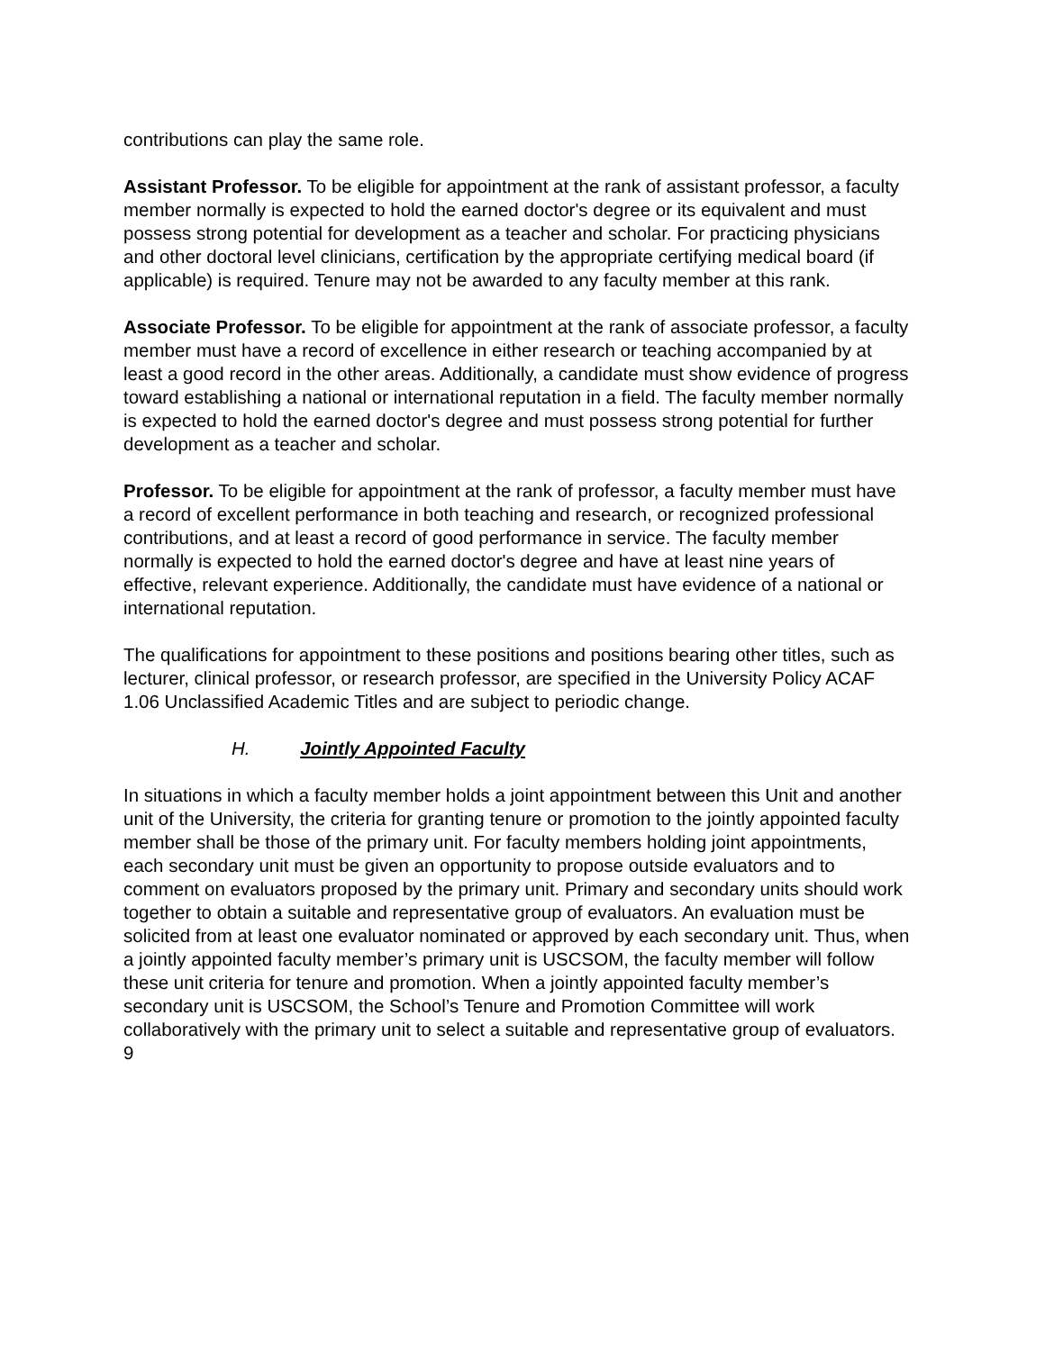contributions can play the same role.
Assistant Professor. To be eligible for appointment at the rank of assistant professor, a faculty member normally is expected to hold the earned doctor's degree or its equivalent and must possess strong potential for development as a teacher and scholar. For practicing physicians and other doctoral level clinicians, certification by the appropriate certifying medical board (if applicable) is required. Tenure may not be awarded to any faculty member at this rank.
Associate Professor. To be eligible for appointment at the rank of associate professor, a faculty member must have a record of excellence in either research or teaching accompanied by at least a good record in the other areas. Additionally, a candidate must show evidence of progress toward establishing a national or international reputation in a field. The faculty member normally is expected to hold the earned doctor's degree and must possess strong potential for further development as a teacher and scholar.
Professor. To be eligible for appointment at the rank of professor, a faculty member must have a record of excellent performance in both teaching and research, or recognized professional contributions, and at least a record of good performance in service. The faculty member normally is expected to hold the earned doctor's degree and have at least nine years of effective, relevant experience. Additionally, the candidate must have evidence of a national or international reputation.
The qualifications for appointment to these positions and positions bearing other titles, such as lecturer, clinical professor, or research professor, are specified in the University Policy ACAF 1.06 Unclassified Academic Titles and are subject to periodic change.
H. Jointly Appointed Faculty
In situations in which a faculty member holds a joint appointment between this Unit and another unit of the University, the criteria for granting tenure or promotion to the jointly appointed faculty member shall be those of the primary unit. For faculty members holding joint appointments, each secondary unit must be given an opportunity to propose outside evaluators and to comment on evaluators proposed by the primary unit. Primary and secondary units should work together to obtain a suitable and representative group of evaluators. An evaluation must be solicited from at least one evaluator nominated or approved by each secondary unit. Thus, when a jointly appointed faculty member’s primary unit is USCSOM, the faculty member will follow these unit criteria for tenure and promotion. When a jointly appointed faculty member’s secondary unit is USCSOM, the School’s Tenure and Promotion Committee will work collaboratively with the primary unit to select a suitable and representative group of evaluators.
9